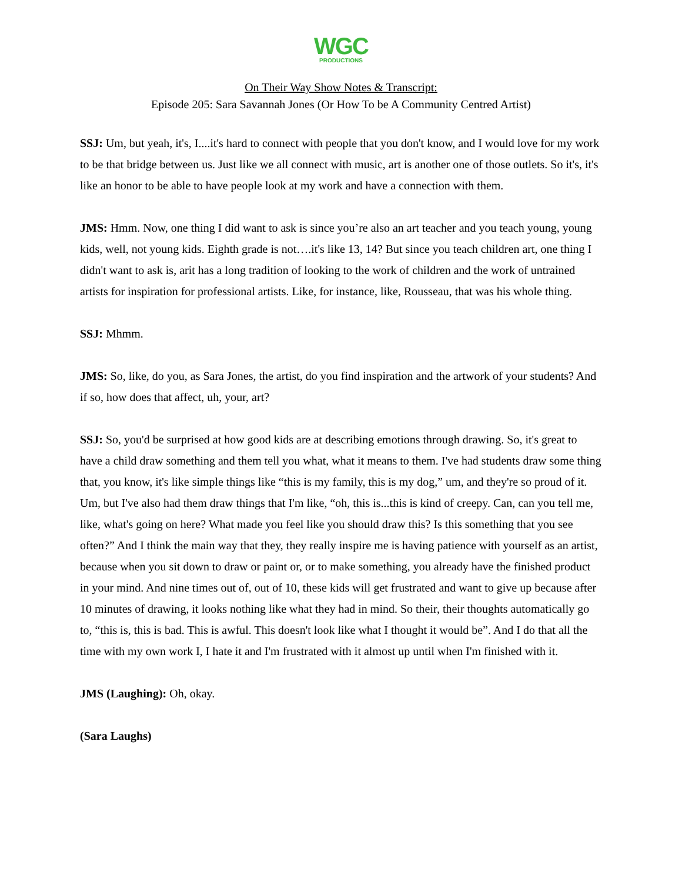WGC
PRODUCTIONS
On Their Way Show Notes & Transcript:
Episode 205: Sara Savannah Jones (Or How To be A Community Centred Artist)
SSJ: Um, but yeah, it's, I....it's hard to connect with people that you don't know, and I would love for my work to be that bridge between us. Just like we all connect with music, art is another one of those outlets. So it's, it's like an honor to be able to have people look at my work and have a connection with them.
JMS: Hmm. Now, one thing I did want to ask is since you’re also an art teacher and you teach young, young kids, well, not young kids. Eighth grade is not….it's like 13, 14? But since you teach children art, one thing I didn't want to ask is, arit has a long tradition of looking to the work of children and the work of untrained artists for inspiration for professional artists. Like, for instance, like, Rousseau, that was his whole thing.
SSJ: Mhmm.
JMS: So, like, do you, as Sara Jones, the artist, do you find inspiration and the artwork of your students? And if so, how does that affect, uh, your, art?
SSJ: So, you'd be surprised at how good kids are at describing emotions through drawing. So, it's great to have a child draw something and them tell you what, what it means to them. I've had students draw some thing that, you know, it's like simple things like “this is my family, this is my dog,” um, and they're so proud of it. Um, but I've also had them draw things that I'm like, “oh, this is...this is kind of creepy. Can, can you tell me, like, what's going on here? What made you feel like you should draw this? Is this something that you see often?” And I think the main way that they, they really inspire me is having patience with yourself as an artist, because when you sit down to draw or paint or, or to make something, you already have the finished product in your mind. And nine times out of, out of 10, these kids will get frustrated and want to give up because after 10 minutes of drawing, it looks nothing like what they had in mind. So their, their thoughts automatically go to, “this is, this is bad. This is awful. This doesn't look like what I thought it would be”. And I do that all the time with my own work I, I hate it and I'm frustrated with it almost up until when I'm finished with it.
JMS (Laughing): Oh, okay.
(Sara Laughs)